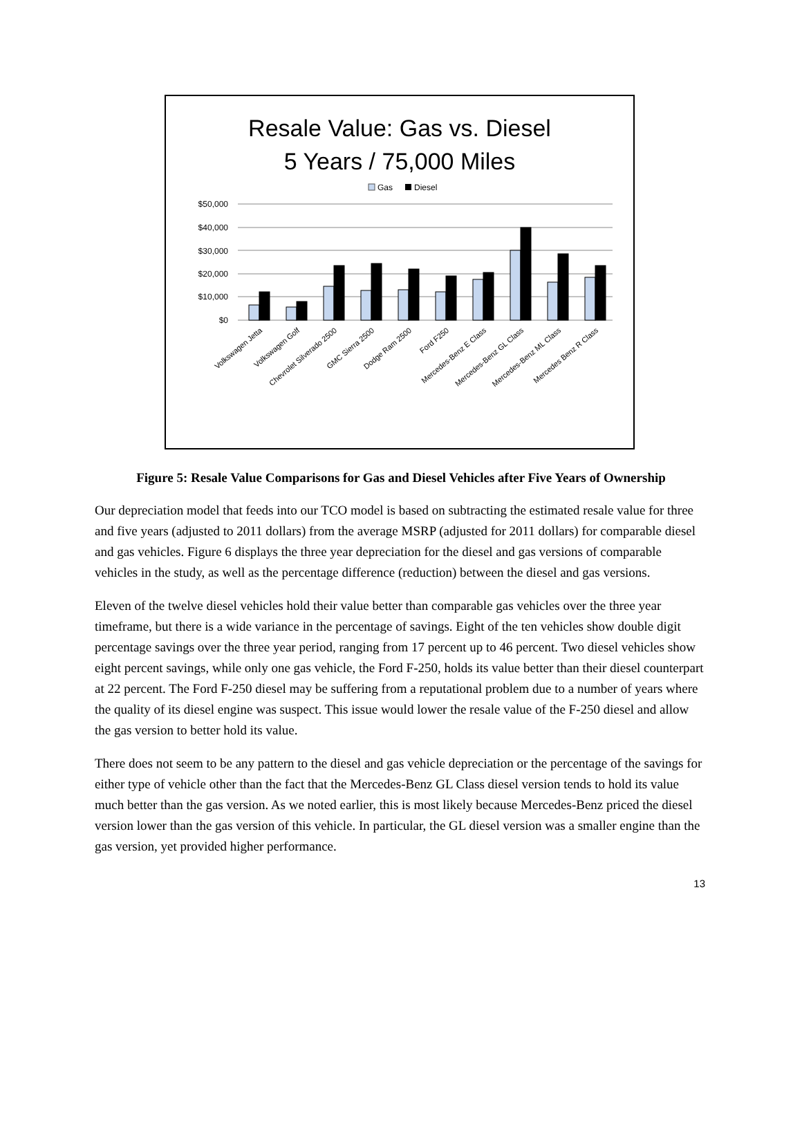Resale Value: Gas vs. Diesel
5 Years / 75,000 Miles
Gas
Diesel
$50,000
$40,000
$30,000
$20,000
$10,000
$0
Volkswagen Jetta
Volkswagen Golf
Chevrolet Silverado 2500
GMC Sierra 2500
Dodge Ram 2500
Ford F250
Mercedes-Benz E Class
Mercedes-Benz GL Class
Mercedes-Benz ML Class
Mercedes Benz R Class
Figure 5: Resale Value Comparisons for Gas and Diesel Vehicles after Five Years of Ownership
Our depreciation model that feeds into our TCO model is based on subtracting the estimated resale value for three and five years (adjusted to 2011 dollars) from the average MSRP (adjusted for 2011 dollars) for comparable diesel and gas vehicles. Figure 6 displays the three year depreciation for the diesel and gas versions of comparable vehicles in the study, as well as the percentage difference (reduction) between the diesel and gas versions.
Eleven of the twelve diesel vehicles hold their value better than comparable gas vehicles over the three year timeframe, but there is a wide variance in the percentage of savings. Eight of the ten vehicles show double digit percentage savings over the three year period, ranging from 17 percent up to 46 percent. Two diesel vehicles show eight percent savings, while only one gas vehicle, the Ford F-250, holds its value better than their diesel counterpart at 22 percent. The Ford F-250 diesel may be suffering from a reputational problem due to a number of years where the quality of its diesel engine was suspect. This issue would lower the resale value of the F-250 diesel and allow the gas version to better hold its value.
There does not seem to be any pattern to the diesel and gas vehicle depreciation or the percentage of the savings for either type of vehicle other than the fact that the Mercedes-Benz GL Class diesel version tends to hold its value much better than the gas version. As we noted earlier, this is most likely because Mercedes-Benz priced the diesel version lower than the gas version of this vehicle. In particular, the GL diesel version was a smaller engine than the gas version, yet provided higher performance.
13